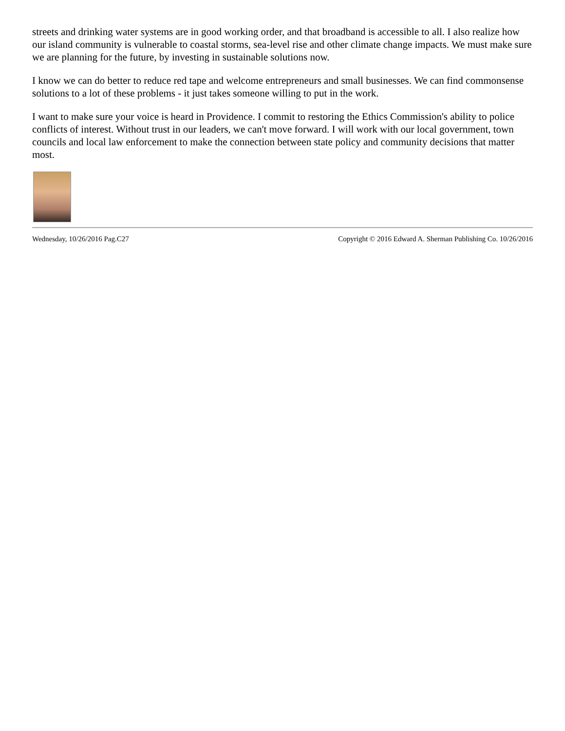streets and drinking water systems are in good working order, and that broadband is accessible to all. I also realize how our island community is vulnerable to coastal storms, sea-level rise and other climate change impacts. We must make sure we are planning for the future, by investing in sustainable solutions now.
I know we can do better to reduce red tape and welcome entrepreneurs and small businesses. We can find commonsense solutions to a lot of these problems - it just takes someone willing to put in the work.
I want to make sure your voice is heard in Providence. I commit to restoring the Ethics Commission's ability to police conflicts of interest. Without trust in our leaders, we can't move forward. I will work with our local government, town councils and local law enforcement to make the connection between state policy and community decisions that matter most.
Wednesday, 10/26/2016 Pag.C27 Copyright © 2016 Edward A. Sherman Publishing Co. 10/26/2016